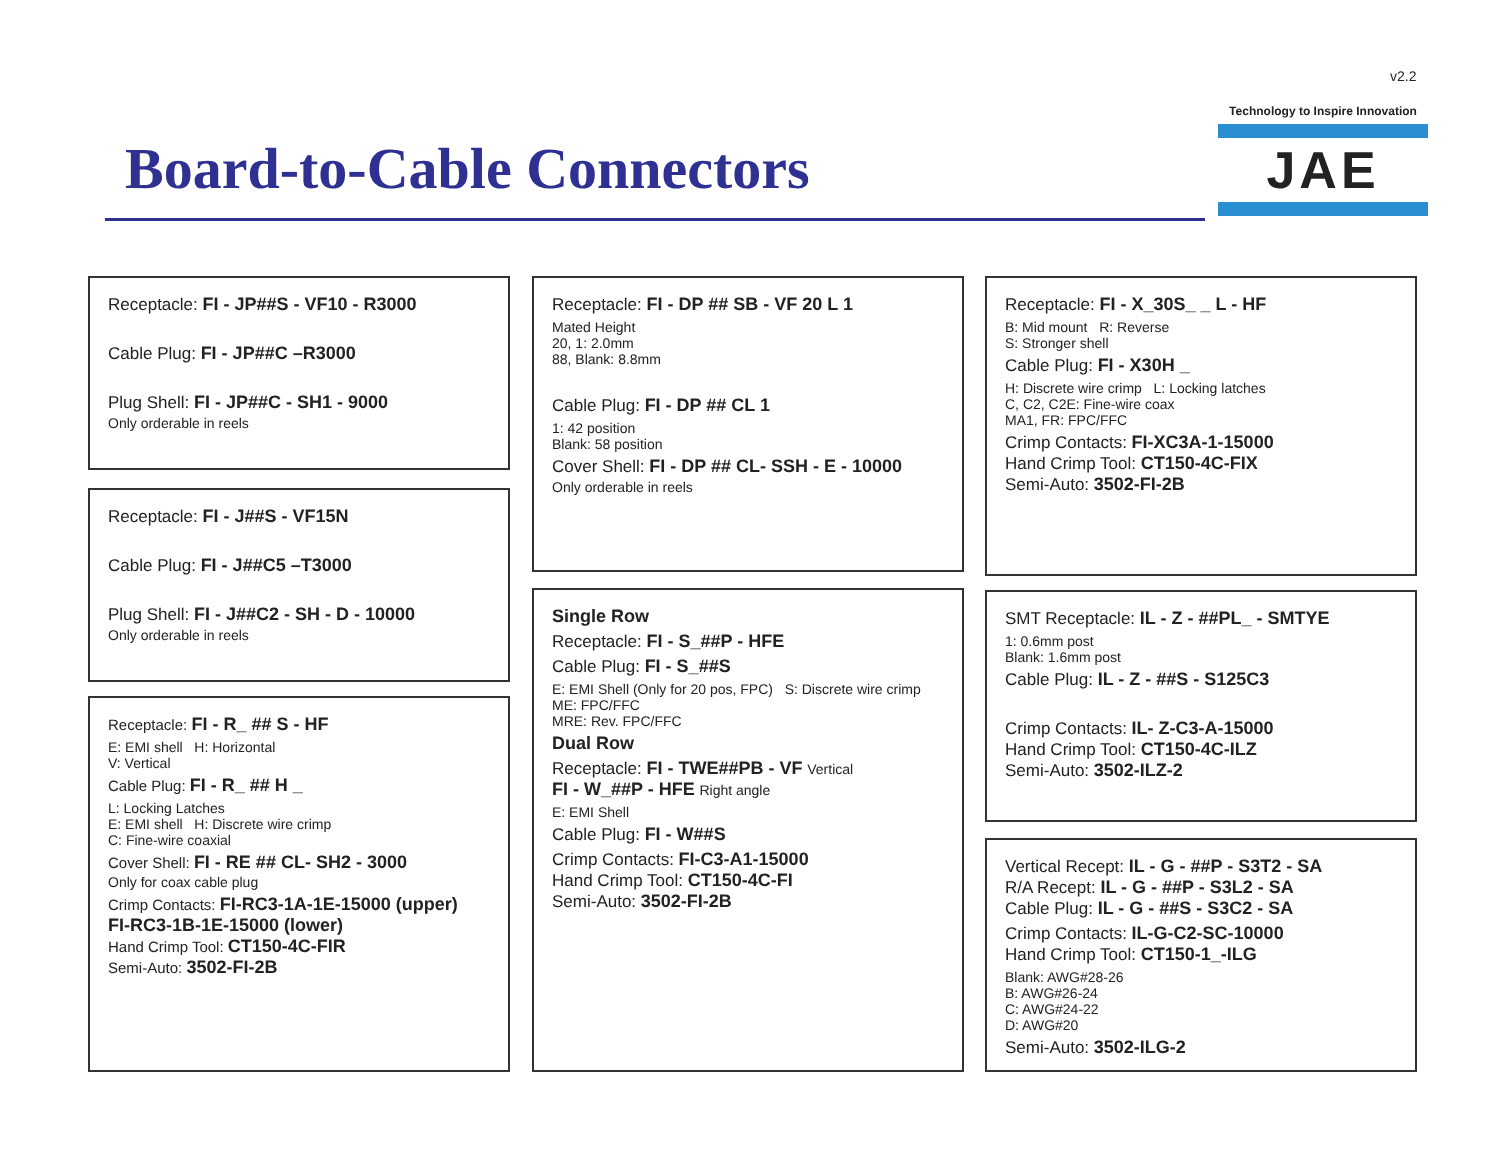v2.2
Technology to Inspire Innovation
JAE
Board-to-Cable Connectors
Receptacle: FI - JP##S - VF10 - R3000
Cable Plug: FI - JP##C –R3000
Plug Shell: FI - JP##C - SH1 - 9000
Only orderable in reels
Receptacle: FI - J##S - VF15N
Cable Plug: FI - J##C5 –T3000
Plug Shell: FI - J##C2 - SH - D - 10000
Only orderable in reels
Receptacle: FI - R_ ## S - HF
E: EMI shell H: Horizontal
V: Vertical
Cable Plug: FI - R_ ## H _
L: Locking Latches
E: EMI shell H: Discrete wire crimp
C: Fine-wire coaxial
Cover Shell: FI - RE ## CL- SH2 - 3000
Only for coax cable plug
Crimp Contacts: FI-RC3-1A-1E-15000 (upper)
FI-RC3-1B-1E-15000 (lower)
Hand Crimp Tool: CT150-4C-FIR
Semi-Auto: 3502-FI-2B
Receptacle: FI - DP ## SB - VF 20 L 1
Mated Height
20, 1: 2.0mm
88, Blank: 8.8mm
Cable Plug: FI - DP ## CL 1
1: 42 position
Blank: 58 position
Cover Shell: FI - DP ## CL- SSH - E - 10000
Only orderable in reels
Single Row
Receptacle: FI - S_##P - HFE
Cable Plug: FI - S_##S
E: EMI Shell (Only for 20 pos, FPC) S: Discrete wire crimp
ME: FPC/FFC
MRE: Rev. FPC/FFC
Dual Row
Receptacle: FI - TWE##PB - VF Vertical
FI - W_##P - HFE Right angle
E: EMI Shell
Cable Plug: FI - W##S
Crimp Contacts: FI-C3-A1-15000
Hand Crimp Tool: CT150-4C-FI
Semi-Auto: 3502-FI-2B
Receptacle: FI - X_30S_ _ L - HF
B: Mid mount R: Reverse
S: Stronger shell
Cable Plug: FI - X30H _
H: Discrete wire crimp L: Locking latches
C, C2, C2E: Fine-wire coax
MA1, FR: FPC/FFC
Crimp Contacts: FI-XC3A-1-15000
Hand Crimp Tool: CT150-4C-FIX
Semi-Auto: 3502-FI-2B
SMT Receptacle: IL - Z - ##PL_ - SMTYE
1: 0.6mm post
Blank: 1.6mm post
Cable Plug: IL - Z - ##S - S125C3
Crimp Contacts: IL- Z-C3-A-15000
Hand Crimp Tool: CT150-4C-ILZ
Semi-Auto: 3502-ILZ-2
Vertical Recept: IL - G - ##P - S3T2 - SA
R/A Recept: IL - G - ##P - S3L2 - SA
Cable Plug: IL - G - ##S - S3C2 - SA
Crimp Contacts: IL-G-C2-SC-10000
Hand Crimp Tool: CT150-1_-ILG
Blank: AWG#28-26
B: AWG#26-24
C: AWG#24-22
D: AWG#20
Semi-Auto: 3502-ILG-2